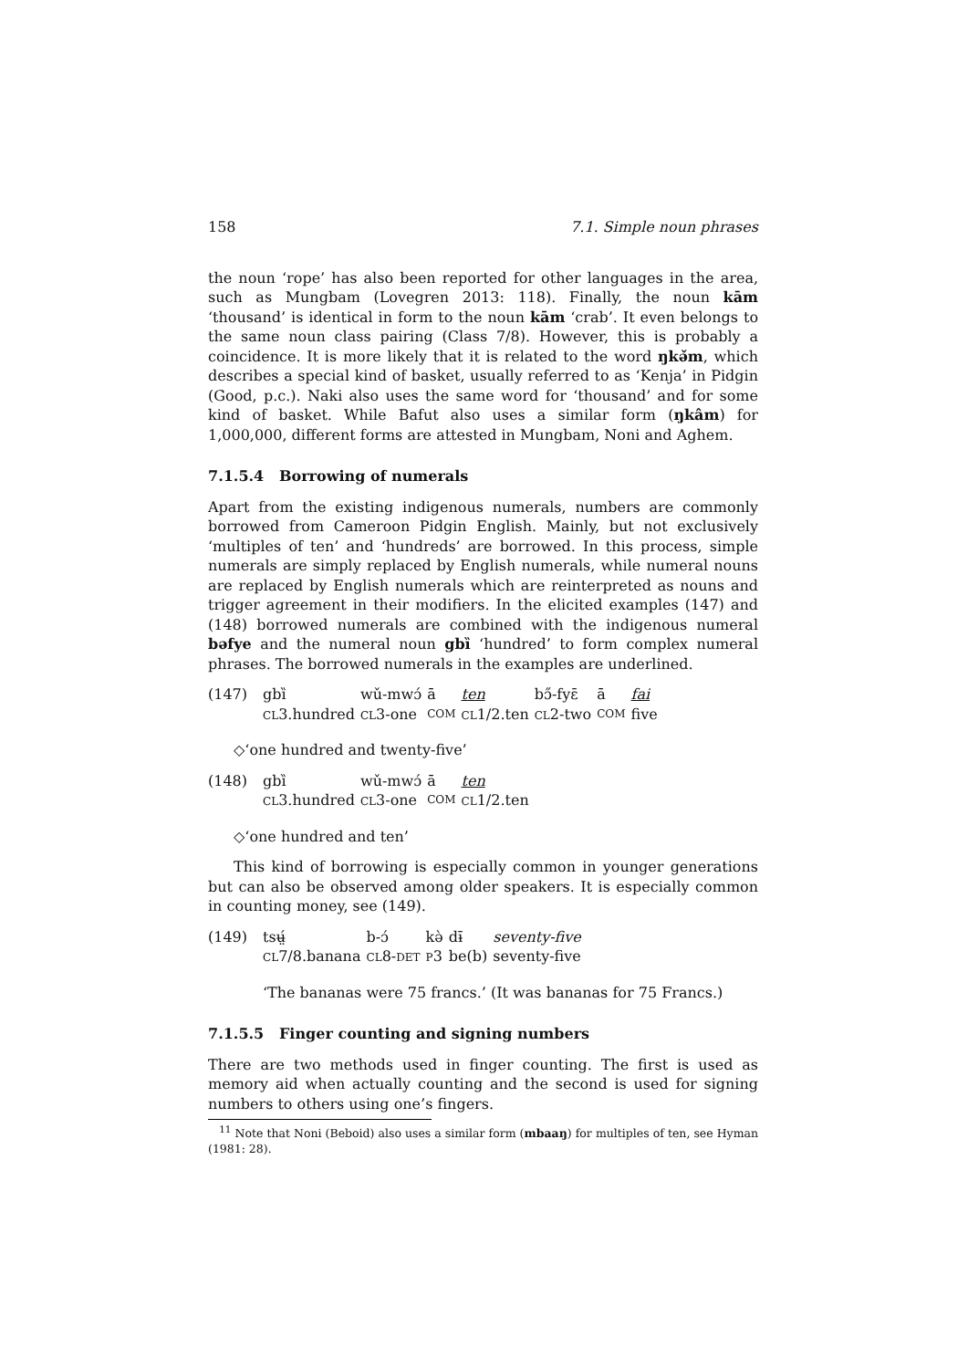158 7.1. Simple noun phrases
the noun ‘rope’ has also been reported for other languages in the area, such as Mungbam (Lovegren 2013: 118). Finally, the noun kām ‘thousand’ is identical in form to the noun kām ‘crab’. It even belongs to the same noun class pairing (Class 7/8). However, this is probably a coincidence. It is more likely that it is related to the word ŋkǝ̌m, which describes a special kind of basket, usually referred to as ‘Kenja’ in Pidgin (Good, p.c.). Naki also uses the same word for ‘thousand’ and for some kind of basket. While Bafut also uses a similar form (ŋkâm) for 1,000,000, different forms are attested in Mungbam, Noni and Aghem.
7.1.5.4 Borrowing of numerals
Apart from the existing indigenous numerals, numbers are commonly borrowed from Cameroon Pidgin English. Mainly, but not exclusively ‘multiples of ten’ and ‘hundreds’ are borrowed. In this process, simple numerals are simply replaced by English numerals, while numeral nouns are replaced by English numerals which are reinterpreted as nouns and trigger agreement in their modifiers. In the elicited examples (147) and (148) borrowed numerals are combined with the indigenous numeral bǝfye and the numeral noun gbȉ ‘hundred’ to form complex numeral phrases. The borrowed numerals in the examples are underlined.
(147)
| gbȉ | wǔ-mwɔ́ | ā | ten | bɔ̋-fyɛ̄ | ā | fai |
| CL 3.hundred | CL 3-one | COM | CL 1/2.ten | CL 2-two | COM | five |
◇‘one hundred and twenty-five’
(148)
| gbȉ | wǔ-mwɔ́ | ā | ten |
| CL 3.hundred | CL 3-one | COM | CL 1/2.ten |
◇‘one hundred and ten’
This kind of borrowing is especially common in younger generations but can also be observed among older speakers. It is especially common in counting money, see (149).
(149)
| tsʉ̤́ | b-ɔ́ | kə̀ | dɨ̄ | seventy-five |
| CL 7/8.banana | CL 8- DET | P 3 | be(b) | seventy-five |
‘The bananas were 75 francs.’ (It was bananas for 75 Francs.)
7.1.5.5 Finger counting and signing numbers
There are two methods used in finger counting. The first is used as memory aid when actually counting and the second is used for signing numbers to others using one’s fingers.
<sup>11</sup> Note that Noni (Beboid) also uses a similar form (mbaaŋ) for multiples of ten, see Hyman (1981: 28).